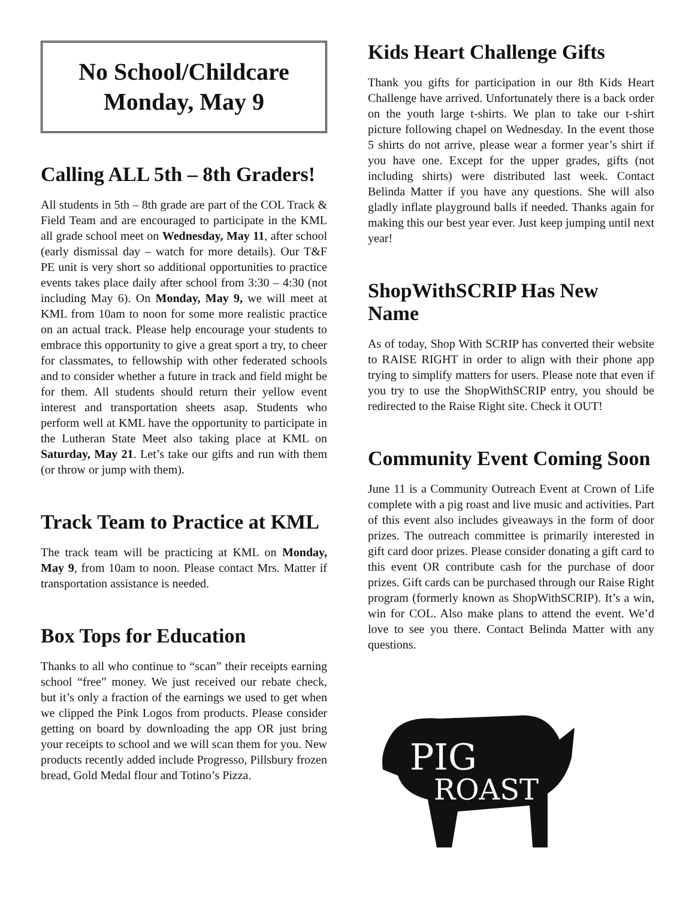No School/Childcare
Monday, May 9
Calling ALL 5th – 8th Graders!
All students in 5th – 8th grade are part of the COL Track & Field Team and are encouraged to participate in the KML all grade school meet on Wednesday, May 11, after school (early dismissal day – watch for more details). Our T&F PE unit is very short so additional opportunities to practice events takes place daily after school from 3:30 – 4:30 (not including May 6). On Monday, May 9, we will meet at KML from 10am to noon for some more realistic practice on an actual track. Please help encourage your students to embrace this opportunity to give a great sport a try, to cheer for classmates, to fellowship with other federated schools and to consider whether a future in track and field might be for them. All students should return their yellow event interest and transportation sheets asap. Students who perform well at KML have the opportunity to participate in the Lutheran State Meet also taking place at KML on Saturday, May 21. Let’s take our gifts and run with them (or throw or jump with them).
Track Team to Practice at KML
The track team will be practicing at KML on Monday, May 9, from 10am to noon. Please contact Mrs. Matter if transportation assistance is needed.
Box Tops for Education
Thanks to all who continue to “scan” their receipts earning school “free” money. We just received our rebate check, but it’s only a fraction of the earnings we used to get when we clipped the Pink Logos from products. Please consider getting on board by downloading the app OR just bring your receipts to school and we will scan them for you. New products recently added include Progresso, Pillsbury frozen bread, Gold Medal flour and Totino’s Pizza.
Kids Heart Challenge Gifts
Thank you gifts for participation in our 8th Kids Heart Challenge have arrived. Unfortunately there is a back order on the youth large t-shirts. We plan to take our t-shirt picture following chapel on Wednesday. In the event those 5 shirts do not arrive, please wear a former year’s shirt if you have one. Except for the upper grades, gifts (not including shirts) were distributed last week. Contact Belinda Matter if you have any questions. She will also gladly inflate playground balls if needed. Thanks again for making this our best year ever. Just keep jumping until next year!
ShopWithSCRIP Has New Name
As of today, Shop With SCRIP has converted their website to RAISE RIGHT in order to align with their phone app trying to simplify matters for users. Please note that even if you try to use the ShopWithSCRIP entry, you should be redirected to the Raise Right site. Check it OUT!
Community Event Coming Soon
June 11 is a Community Outreach Event at Crown of Life complete with a pig roast and live music and activities. Part of this event also includes giveaways in the form of door prizes. The outreach committee is primarily interested in gift card door prizes. Please consider donating a gift card to this event OR contribute cash for the purchase of door prizes. Gift cards can be purchased through our Raise Right program (formerly known as ShopWithSCRIP). It’s a win, win for COL. Also make plans to attend the event. We’d love to see you there. Contact Belinda Matter with any questions.
PIG
ROAST